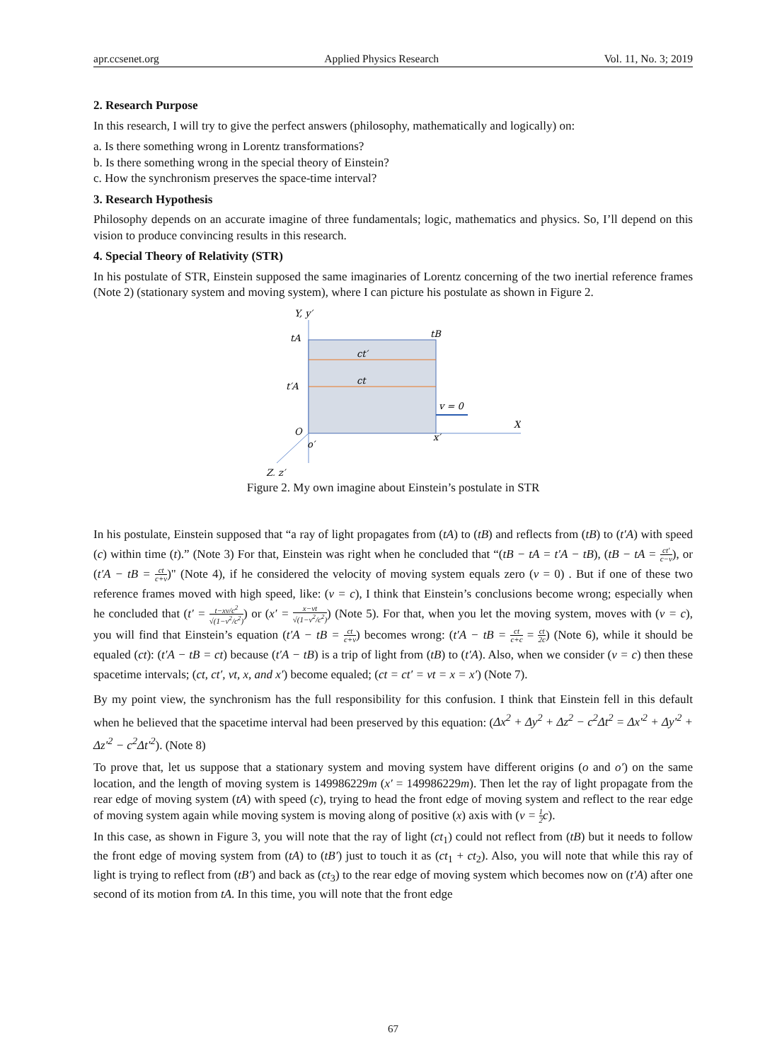apr.ccsenet.org Applied Physics Research Vol. 11, No. 3; 2019
2. Research Purpose
In this research, I will try to give the perfect answers (philosophy, mathematically and logically) on:
a. Is there something wrong in Lorentz transformations?
b. Is there something wrong in the special theory of Einstein?
c. How the synchronism preserves the space-time interval?
3. Research Hypothesis
Philosophy depends on an accurate imagine of three fundamentals; logic, mathematics and physics. So, I’ll depend on this vision to produce convincing results in this research.
4. Special Theory of Relativity (STR)
In his postulate of STR, Einstein supposed the same imaginaries of Lorentz concerning of the two inertial reference frames (Note 2) (stationary system and moving system), where I can picture his postulate as shown in Figure 2.
Y, y′
tA
tB
ct′
ct
t′A
v = 0
X
O
o′
x′
Z, z′
Figure 2. My own imagine about Einstein’s postulate in STR
In his postulate, Einstein supposed that “a ray of light propagates from (tA) to (tB) and reflects from (tB) to (t′A) with speed (c) within time (t).” (Note 3) For that, Einstein was right when he concluded that “(tB − tA = t′A − tB), (tB − tA = ct′ c−v), or (t′A − tB = ct c+v)" (Note 4), if he considered the velocity of moving system equals zero (v = 0) . But if one of these two reference frames moved with high speed, like: (v = c), I think that Einstein’s conclusions become wrong; especially when he concluded that (t′ = t−xv/c<sup>2</sup> √(1−v<sup>2</sup>/c<sup>2</sup>)) or (x′ = x−vt √(1−v<sup>2</sup>/c<sup>2</sup>)) (Note 5). For that, when you let the moving system, moves with (v = c), you will find that Einstein’s equation (t′A − tB = ct c+v) becomes wrong: (t′A − tB = ct c+c = ct 2c) (Note 6), while it should be equaled (ct): (t′A − tB = ct) because (t′A − tB) is a trip of light from (tB) to (t′A). Also, when we consider (v = c) then these spacetime intervals; (ct, ct′, vt, x, and x′) become equaled; (ct = ct′ = vt = x = x′) (Note 7).
By my point view, the synchronism has the full responsibility for this confusion. I think that Einstein fell in this default when he believed that the spacetime interval had been preserved by this equation: (Δx<sup>2</sup> + Δy<sup>2</sup> + Δz<sup>2</sup> − c<sup>2</sup>Δt<sup>2</sup> = Δx′<sup>2</sup> + Δy′<sup>2</sup> + Δz′<sup>2</sup> − c<sup>2</sup>Δt′<sup>2</sup>). (Note 8)
To prove that, let us suppose that a stationary system and moving system have different origins (o and o′) on the same location, and the length of moving system is 149986229m (x′ = 149986229m). Then let the ray of light propagate from the rear edge of moving system (tA) with speed (c), trying to head the front edge of moving system and reflect to the rear edge of moving system again while moving system is moving along of positive (x) axis with (v = 1 2 c).
In this case, as shown in Figure 3, you will note that the ray of light (ct<sub>1</sub>) could not reflect from (tB) but it needs to follow the front edge of moving system from (tA) to (tB′) just to touch it as (ct<sub>1</sub> + ct<sub>2</sub>). Also, you will note that while this ray of light is trying to reflect from (tB′) and back as (ct<sub>3</sub>) to the rear edge of moving system which becomes now on (t′A) after one second of its motion from tA. In this time, you will note that the front edge
67